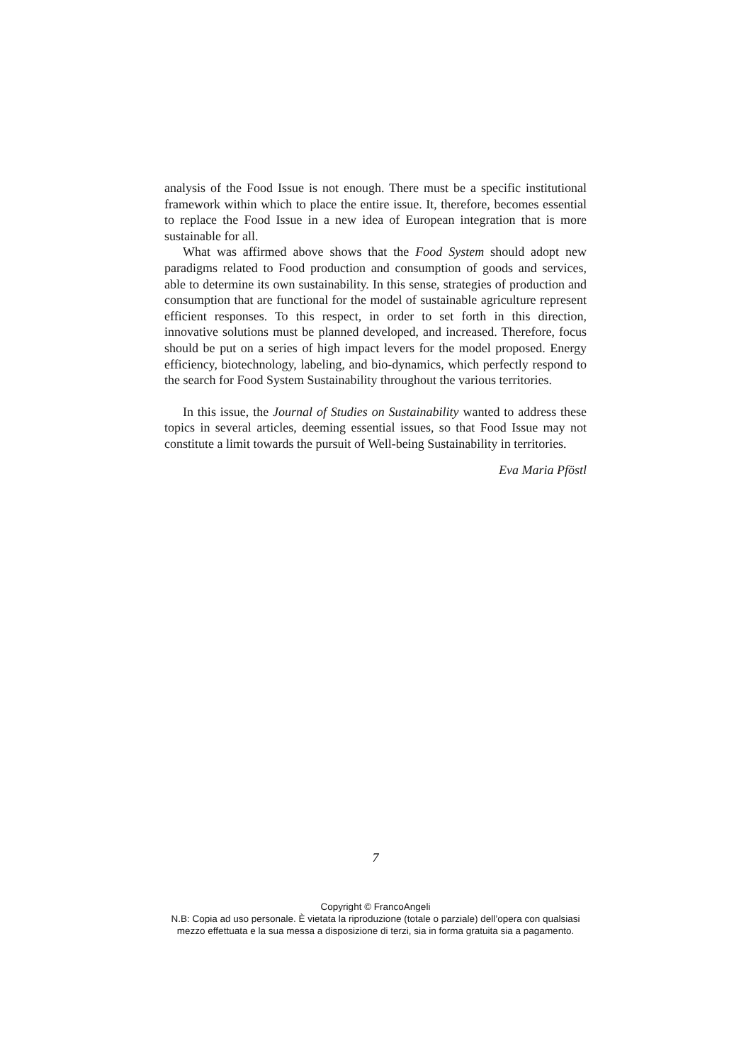analysis of the Food Issue is not enough. There must be a specific institutional framework within which to place the entire issue. It, therefore, becomes essential to replace the Food Issue in a new idea of European integration that is more sustainable for all.
What was affirmed above shows that the Food System should adopt new paradigms related to Food production and consumption of goods and services, able to determine its own sustainability. In this sense, strategies of production and consumption that are functional for the model of sustainable agriculture represent efficient responses. To this respect, in order to set forth in this direction, innovative solutions must be planned developed, and increased. Therefore, focus should be put on a series of high impact levers for the model proposed. Energy efficiency, biotechnology, labeling, and bio-dynamics, which perfectly respond to the search for Food System Sustainability throughout the various territories.
In this issue, the Journal of Studies on Sustainability wanted to address these topics in several articles, deeming essential issues, so that Food Issue may not constitute a limit towards the pursuit of Well-being Sustainability in territories.
Eva Maria Pföstl
7
Copyright © FrancoAngeli
N.B: Copia ad uso personale. È vietata la riproduzione (totale o parziale) dell’opera con qualsiasi
mezzo effettuata e la sua messa a disposizione di terzi, sia in forma gratuita sia a pagamento.